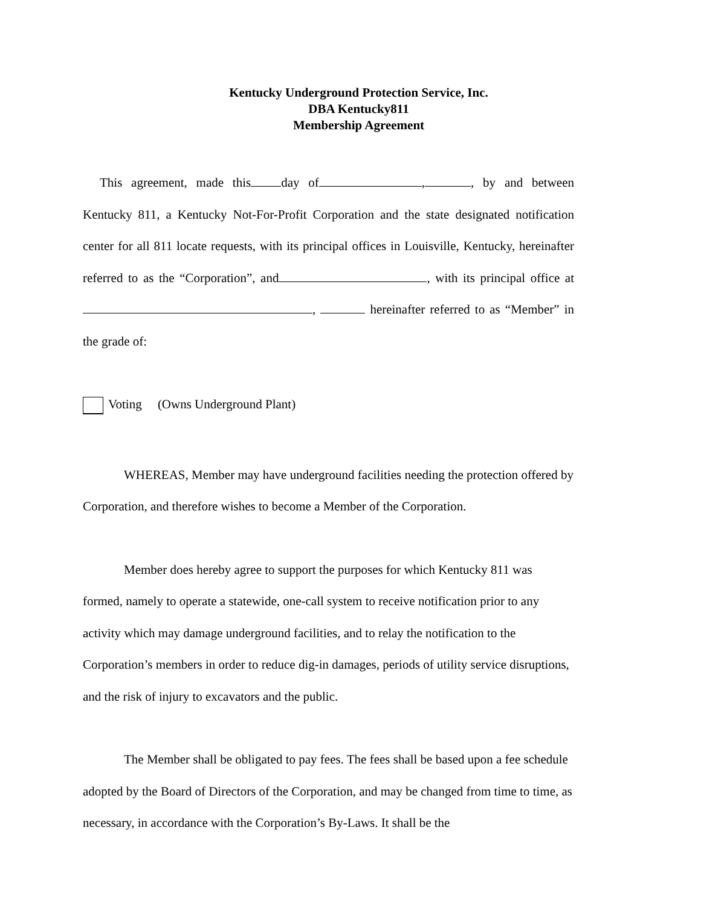Kentucky Underground Protection Service, Inc.
DBA Kentucky811
Membership Agreement
This agreement, made this day of , , by and between Kentucky 811, a Kentucky Not-For-Profit Corporation and the state designated notification center for all 811 locate requests, with its principal offices in Louisville, Kentucky, hereinafter referred to as the “Corporation”, and , with its principal office at , hereinafter referred to as “Member” in the grade of:
Voting (Owns Underground Plant)
WHEREAS, Member may have underground facilities needing the protection offered by Corporation, and therefore wishes to become a Member of the Corporation.
Member does hereby agree to support the purposes for which Kentucky 811 was formed, namely to operate a statewide, one-call system to receive notification prior to any activity which may damage underground facilities, and to relay the notification to the Corporation’s members in order to reduce dig-in damages, periods of utility service disruptions, and the risk of injury to excavators and the public.
The Member shall be obligated to pay fees. The fees shall be based upon a fee schedule adopted by the Board of Directors of the Corporation, and may be changed from time to time, as necessary, in accordance with the Corporation’s By-Laws. It shall be the